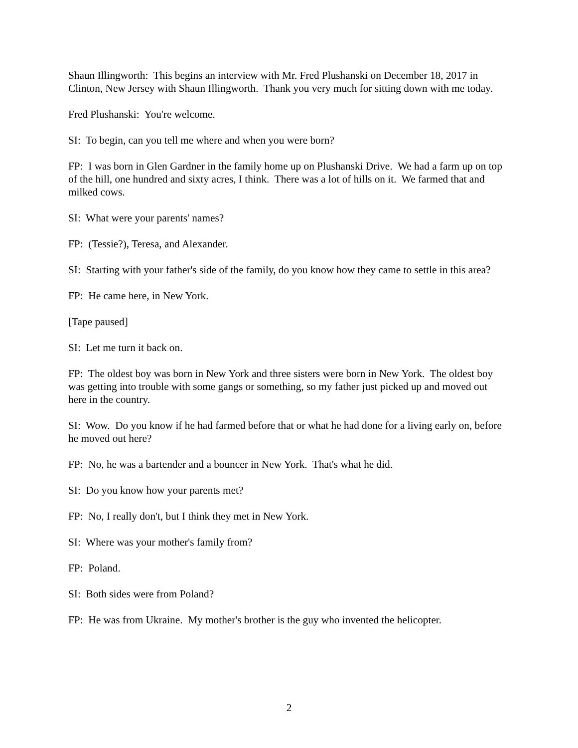Shaun Illingworth: This begins an interview with Mr. Fred Plushanski on December 18, 2017 in Clinton, New Jersey with Shaun Illingworth. Thank you very much for sitting down with me today.
Fred Plushanski: You're welcome.
SI: To begin, can you tell me where and when you were born?
FP: I was born in Glen Gardner in the family home up on Plushanski Drive. We had a farm up on top of the hill, one hundred and sixty acres, I think. There was a lot of hills on it. We farmed that and milked cows.
SI: What were your parents' names?
FP: (Tessie?), Teresa, and Alexander.
SI: Starting with your father's side of the family, do you know how they came to settle in this area?
FP: He came here, in New York.
[Tape paused]
SI: Let me turn it back on.
FP: The oldest boy was born in New York and three sisters were born in New York. The oldest boy was getting into trouble with some gangs or something, so my father just picked up and moved out here in the country.
SI: Wow. Do you know if he had farmed before that or what he had done for a living early on, before he moved out here?
FP: No, he was a bartender and a bouncer in New York. That's what he did.
SI: Do you know how your parents met?
FP: No, I really don't, but I think they met in New York.
SI: Where was your mother's family from?
FP: Poland.
SI: Both sides were from Poland?
FP: He was from Ukraine. My mother's brother is the guy who invented the helicopter.
2